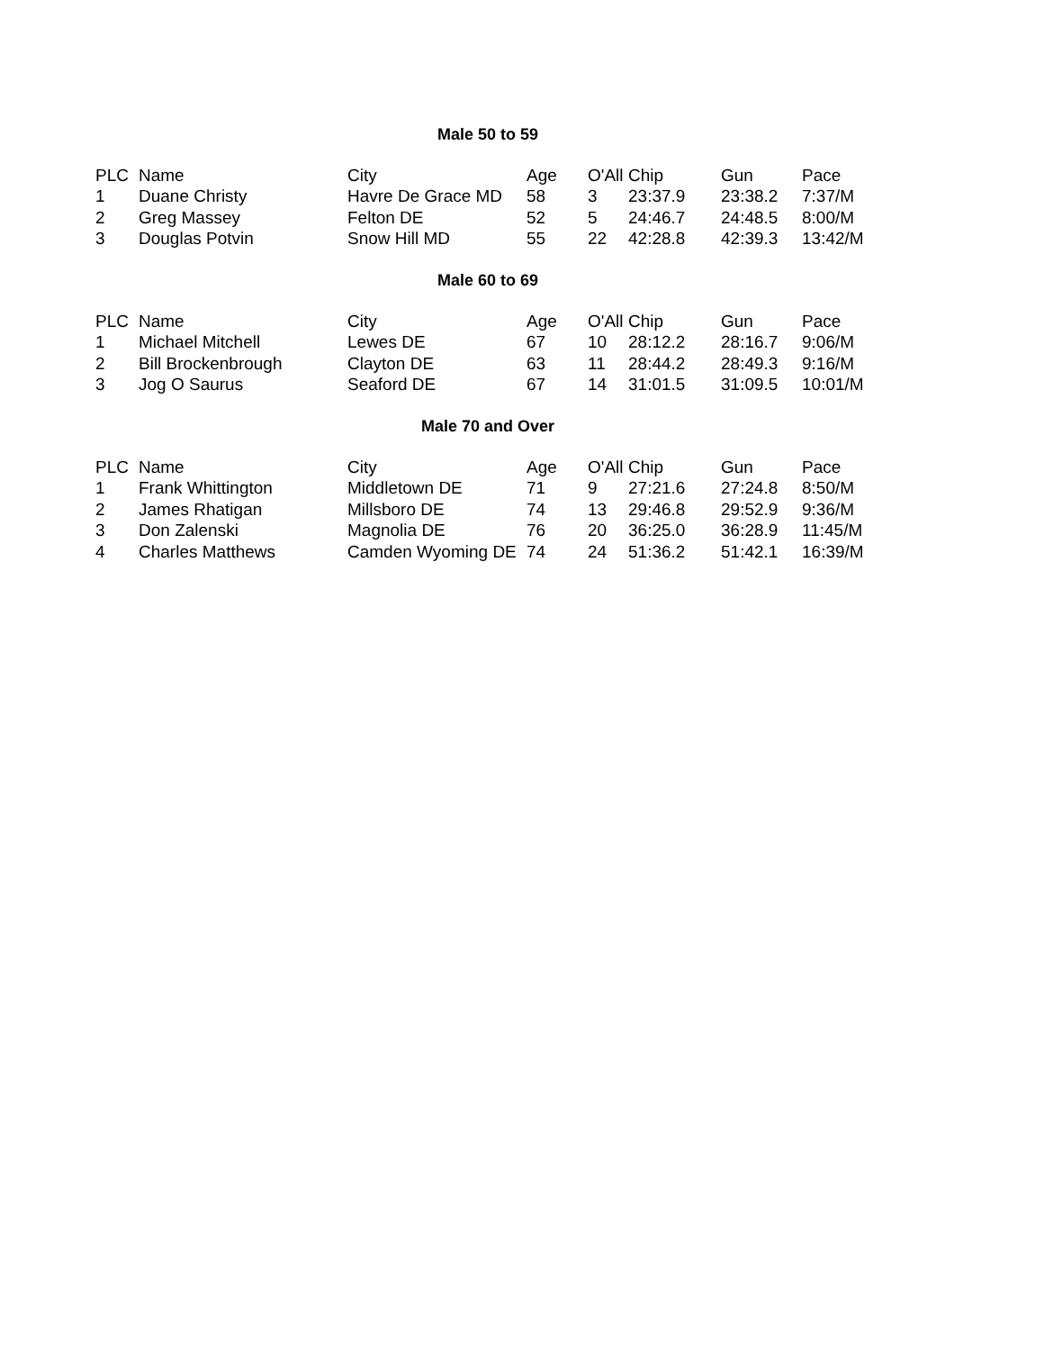Male 50 to 59
| PLC | Name | City | Age | O'All | Chip | Gun | Pace |
| --- | --- | --- | --- | --- | --- | --- | --- |
| 1 | Duane Christy | Havre De Grace MD | 58 | 3 | 23:37.9 | 23:38.2 | 7:37/M |
| 2 | Greg Massey | Felton DE | 52 | 5 | 24:46.7 | 24:48.5 | 8:00/M |
| 3 | Douglas Potvin | Snow Hill MD | 55 | 22 | 42:28.8 | 42:39.3 | 13:42/M |
Male 60 to 69
| PLC | Name | City | Age | O'All | Chip | Gun | Pace |
| --- | --- | --- | --- | --- | --- | --- | --- |
| 1 | Michael Mitchell | Lewes DE | 67 | 10 | 28:12.2 | 28:16.7 | 9:06/M |
| 2 | Bill Brockenbrough | Clayton DE | 63 | 11 | 28:44.2 | 28:49.3 | 9:16/M |
| 3 | Jog O Saurus | Seaford DE | 67 | 14 | 31:01.5 | 31:09.5 | 10:01/M |
Male 70 and Over
| PLC | Name | City | Age | O'All | Chip | Gun | Pace |
| --- | --- | --- | --- | --- | --- | --- | --- |
| 1 | Frank Whittington | Middletown DE | 71 | 9 | 27:21.6 | 27:24.8 | 8:50/M |
| 2 | James Rhatigan | Millsboro DE | 74 | 13 | 29:46.8 | 29:52.9 | 9:36/M |
| 3 | Don Zalenski | Magnolia DE | 76 | 20 | 36:25.0 | 36:28.9 | 11:45/M |
| 4 | Charles Matthews | Camden Wyoming DE | 74 | 24 | 51:36.2 | 51:42.1 | 16:39/M |